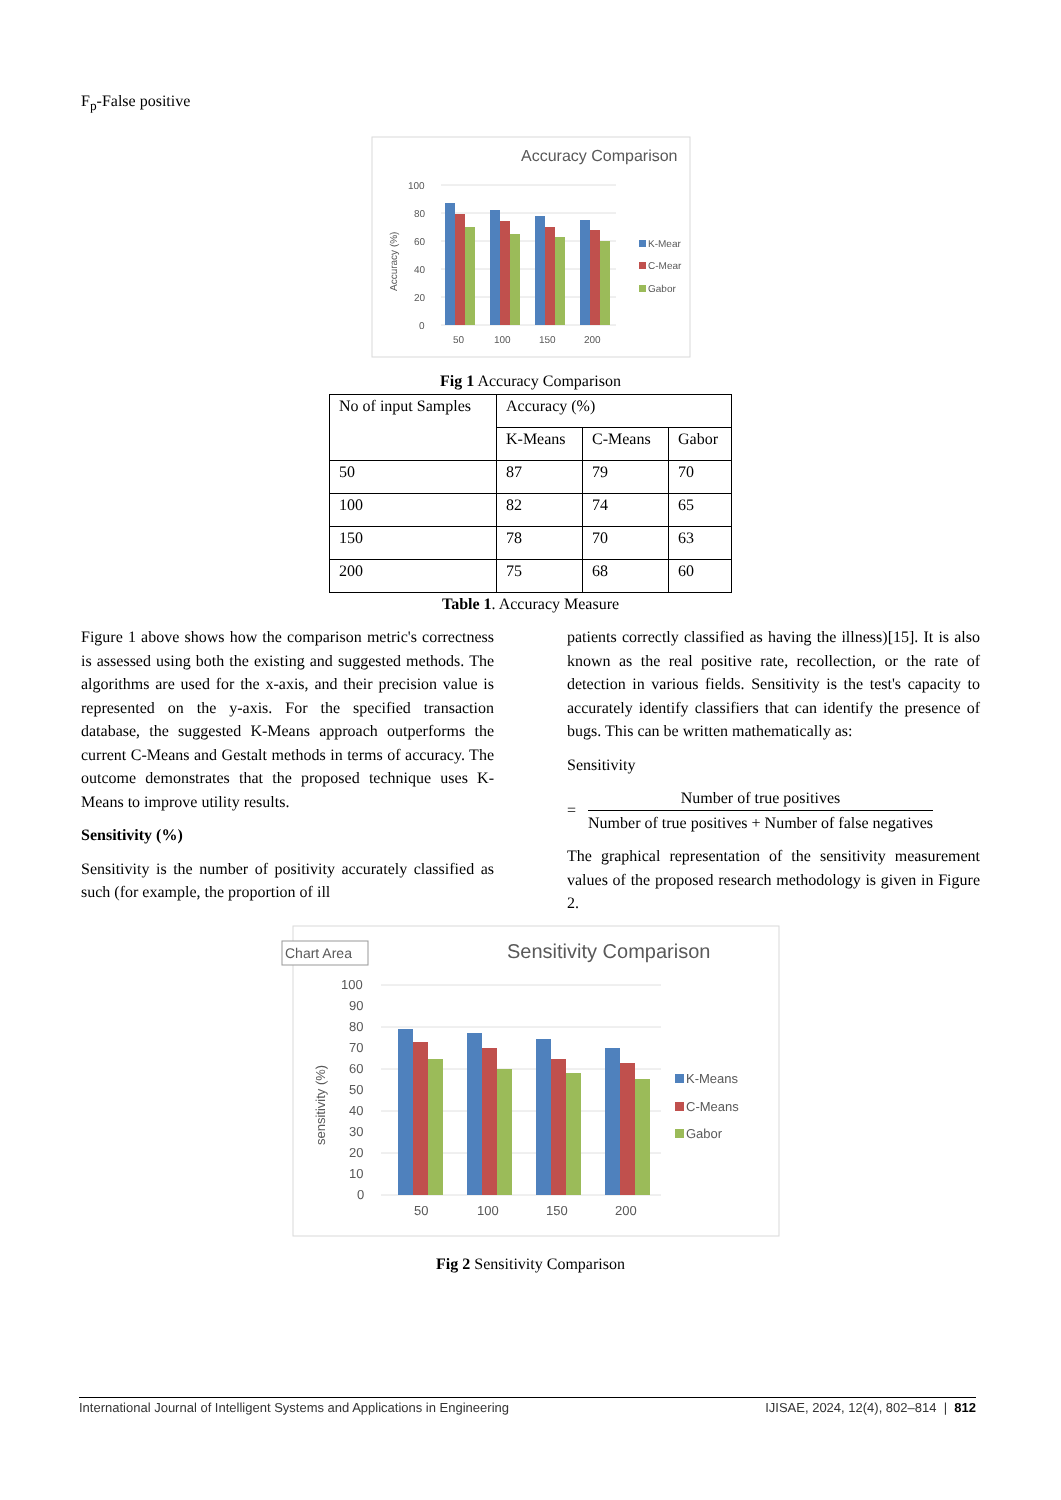F<sub>p</sub>-False positive
Accuracy Comparison
100
80
60
40
20
0
Accuracy (%)
50
100
150
200
K-Mear
C-Mear
Gabor
Fig 1 Accuracy Comparison
| No of input Samples | Accuracy (%) | | |
| | K-Means | C-Means | Gabor |
| 50 | 87 | 79 | 70 |
| 100 | 82 | 74 | 65 |
| 150 | 78 | 70 | 63 |
| 200 | 75 | 68 | 60 |
Table 1. Accuracy Measure
Figure 1 above shows how the comparison metric's correctness is assessed using both the existing and suggested methods. The algorithms are used for the x-axis, and their precision value is represented on the y-axis. For the specified transaction database, the suggested K-Means approach outperforms the current C-Means and Gestalt methods in terms of accuracy. The outcome demonstrates that the proposed technique uses K-Means to improve utility results.
Sensitivity (%)
Sensitivity is the number of positivity accurately classified as such (for example, the proportion of ill
patients correctly classified as having the illness)[15]. It is also known as the real positive rate, recollection, or the rate of detection in various fields. Sensitivity is the test's capacity to accurately identify classifiers that can identify the presence of bugs. This can be written mathematically as:
Sensitivity
=
Number of true positives
Number of true positives + Number of false negatives
The graphical representation of the sensitivity measurement values of the proposed research methodology is given in Figure 2.
Chart Area
Sensitivity Comparison
100
90
80
70
60
50
40
30
20
10
0
sensitivity (%)
50
100
150
200
K-Means
C-Means
Gabor
Fig 2 Sensitivity Comparison
International Journal of Intelligent Systems and Applications in Engineering IJISAE, 2024, 12(4), 802–814 | 812